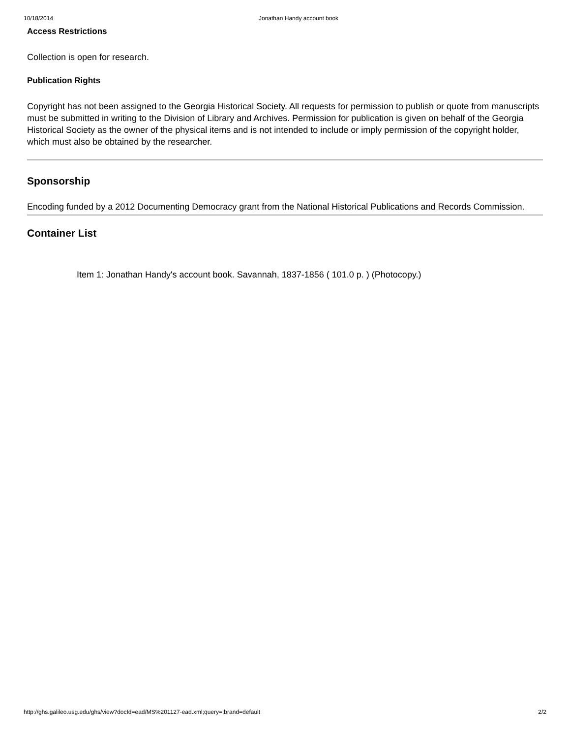10/18/2014 Jonathan Handy account book
Access Restrictions
Collection is open for research.
Publication Rights
Copyright has not been assigned to the Georgia Historical Society. All requests for permission to publish or quote from manuscripts must be submitted in writing to the Division of Library and Archives. Permission for publication is given on behalf of the Georgia Historical Society as the owner of the physical items and is not intended to include or imply permission of the copyright holder, which must also be obtained by the researcher.
Sponsorship
Encoding funded by a 2012 Documenting Democracy grant from the National Historical Publications and Records Commission.
Container List
Item 1: Jonathan Handy's account book. Savannah, 1837-1856 ( 101.0 p. ) (Photocopy.)
http://ghs.galileo.usg.edu/ghs/view?docId=ead/MS%201127-ead.xml;query=;brand=default 2/2